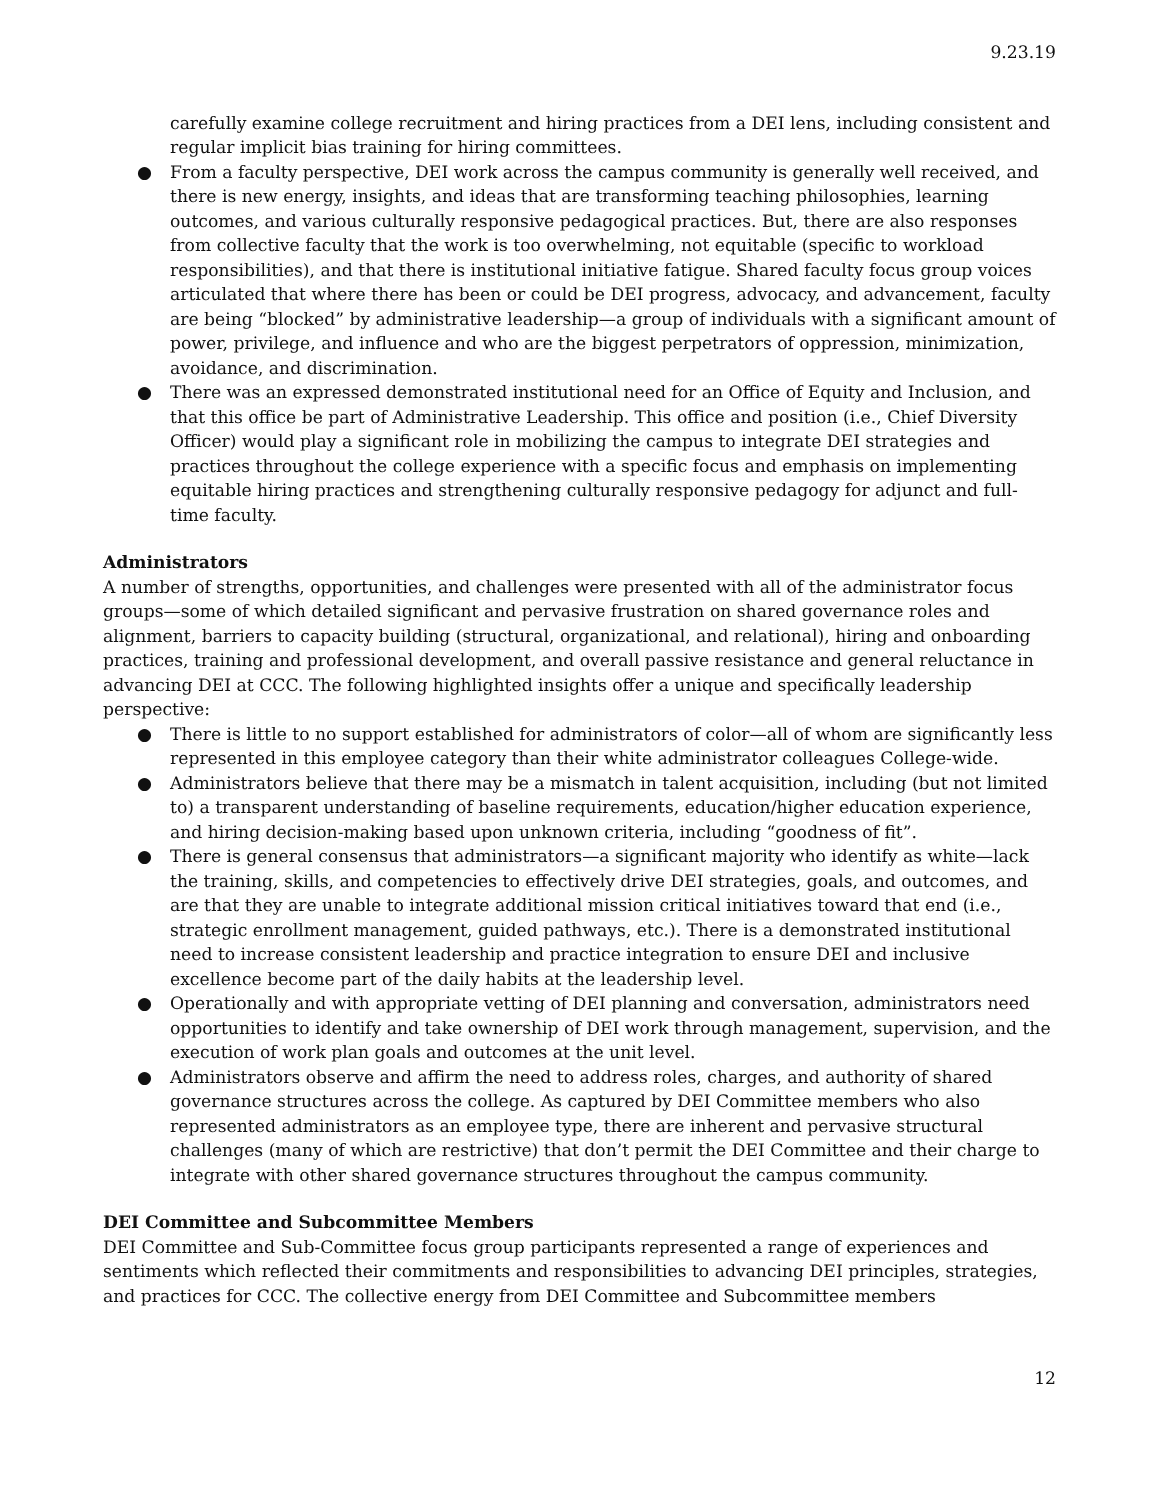9.23.19
carefully examine college recruitment and hiring practices from a DEI lens, including consistent and regular implicit bias training for hiring committees.
● From a faculty perspective, DEI work across the campus community is generally well received, and there is new energy, insights, and ideas that are transforming teaching philosophies, learning outcomes, and various culturally responsive pedagogical practices. But, there are also responses from collective faculty that the work is too overwhelming, not equitable (specific to workload responsibilities), and that there is institutional initiative fatigue. Shared faculty focus group voices articulated that where there has been or could be DEI progress, advocacy, and advancement, faculty are being “blocked” by administrative leadership—a group of individuals with a significant amount of power, privilege, and influence and who are the biggest perpetrators of oppression, minimization, avoidance, and discrimination.
● There was an expressed demonstrated institutional need for an Office of Equity and Inclusion, and that this office be part of Administrative Leadership. This office and position (i.e., Chief Diversity Officer) would play a significant role in mobilizing the campus to integrate DEI strategies and practices throughout the college experience with a specific focus and emphasis on implementing equitable hiring practices and strengthening culturally responsive pedagogy for adjunct and full-time faculty.
Administrators
A number of strengths, opportunities, and challenges were presented with all of the administrator focus groups—some of which detailed significant and pervasive frustration on shared governance roles and alignment, barriers to capacity building (structural, organizational, and relational), hiring and onboarding practices, training and professional development, and overall passive resistance and general reluctance in advancing DEI at CCC. The following highlighted insights offer a unique and specifically leadership perspective:
● There is little to no support established for administrators of color—all of whom are significantly less represented in this employee category than their white administrator colleagues College-wide.
● Administrators believe that there may be a mismatch in talent acquisition, including (but not limited to) a transparent understanding of baseline requirements, education/higher education experience, and hiring decision-making based upon unknown criteria, including “goodness of fit”.
● There is general consensus that administrators—a significant majority who identify as white—lack the training, skills, and competencies to effectively drive DEI strategies, goals, and outcomes, and are that they are unable to integrate additional mission critical initiatives toward that end (i.e., strategic enrollment management, guided pathways, etc.). There is a demonstrated institutional need to increase consistent leadership and practice integration to ensure DEI and inclusive excellence become part of the daily habits at the leadership level.
● Operationally and with appropriate vetting of DEI planning and conversation, administrators need opportunities to identify and take ownership of DEI work through management, supervision, and the execution of work plan goals and outcomes at the unit level.
● Administrators observe and affirm the need to address roles, charges, and authority of shared governance structures across the college. As captured by DEI Committee members who also represented administrators as an employee type, there are inherent and pervasive structural challenges (many of which are restrictive) that don’t permit the DEI Committee and their charge to integrate with other shared governance structures throughout the campus community.
DEI Committee and Subcommittee Members
DEI Committee and Sub-Committee focus group participants represented a range of experiences and sentiments which reflected their commitments and responsibilities to advancing DEI principles, strategies, and practices for CCC. The collective energy from DEI Committee and Subcommittee members
12